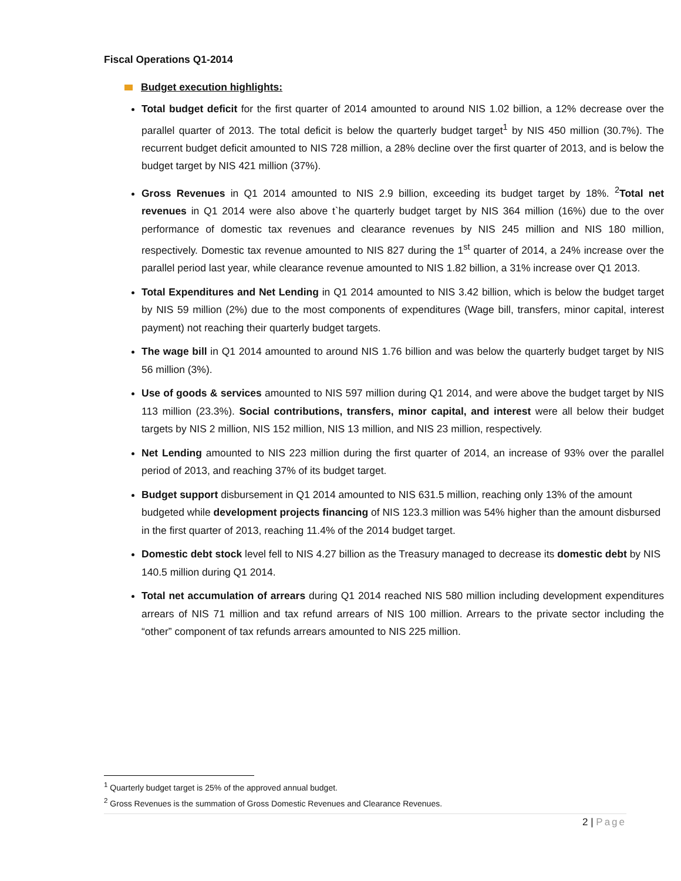Fiscal Operations Q1-2014
Budget execution highlights:
Total budget deficit for the first quarter of 2014 amounted to around NIS 1.02 billion, a 12% decrease over the parallel quarter of 2013. The total deficit is below the quarterly budget target<sup>1</sup> by NIS 450 million (30.7%). The recurrent budget deficit amounted to NIS 728 million, a 28% decline over the first quarter of 2013, and is below the budget target by NIS 421 million (37%).
Gross Revenues in Q1 2014 amounted to NIS 2.9 billion, exceeding its budget target by 18%. <sup>2</sup>Total net revenues in Q1 2014 were also above t`he quarterly budget target by NIS 364 million (16%) due to the over performance of domestic tax revenues and clearance revenues by NIS 245 million and NIS 180 million, respectively. Domestic tax revenue amounted to NIS 827 during the 1<sup>st</sup> quarter of 2014, a 24% increase over the parallel period last year, while clearance revenue amounted to NIS 1.82 billion, a 31% increase over Q1 2013.
Total Expenditures and Net Lending in Q1 2014 amounted to NIS 3.42 billion, which is below the budget target by NIS 59 million (2%) due to the most components of expenditures (Wage bill, transfers, minor capital, interest payment) not reaching their quarterly budget targets.
The wage bill in Q1 2014 amounted to around NIS 1.76 billion and was below the quarterly budget target by NIS 56 million (3%).
Use of goods & services amounted to NIS 597 million during Q1 2014, and were above the budget target by NIS 113 million (23.3%). Social contributions, transfers, minor capital, and interest were all below their budget targets by NIS 2 million, NIS 152 million, NIS 13 million, and NIS 23 million, respectively.
Net Lending amounted to NIS 223 million during the first quarter of 2014, an increase of 93% over the parallel period of 2013, and reaching 37% of its budget target.
Budget support disbursement in Q1 2014 amounted to NIS 631.5 million, reaching only 13% of the amount budgeted while development projects financing of NIS 123.3 million was 54% higher than the amount disbursed in the first quarter of 2013, reaching 11.4% of the 2014 budget target.
Domestic debt stock level fell to NIS 4.27 billion as the Treasury managed to decrease its domestic debt by NIS 140.5 million during Q1 2014.
Total net accumulation of arrears during Q1 2014 reached NIS 580 million including development expenditures arrears of NIS 71 million and tax refund arrears of NIS 100 million. Arrears to the private sector including the “other” component of tax refunds arrears amounted to NIS 225 million.
<sup>1</sup> Quarterly budget target is 25% of the approved annual budget.
<sup>2</sup> Gross Revenues is the summation of Gross Domestic Revenues and Clearance Revenues.
2 | Page